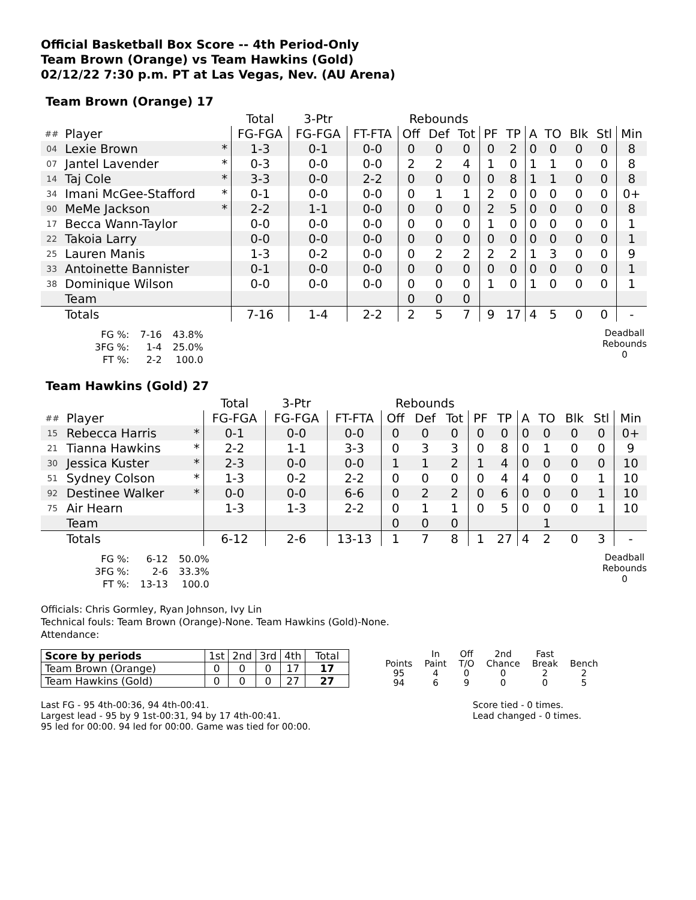Official Basketball Box Score -- 4th Period-Only
Team Brown (Orange) vs Team Hawkins (Gold)
02/12/22 7:30 p.m. PT at Las Vegas, Nev. (AU Arena)
Team Brown (Orange) 17
| | | | Total | 3-Ptr | | Rebounds | | | | | | | | | |
| --- | --- | --- | --- | --- | --- | --- | --- | --- | --- | --- | --- | --- | --- | --- | --- |
| ## | Player | | FG-FGA | FG-FGA | FT-FTA | Off | Def | Tot | PF | TP | A | TO | Blk | Stl | Min |
| 04 | Lexie Brown | * | 1-3 | 0-1 | 0-0 | 0 | 0 | 0 | 0 | 2 | 0 | 0 | 0 | 0 | 8 |
| 07 | Jantel Lavender | * | 0-3 | 0-0 | 0-0 | 2 | 2 | 4 | 1 | 0 | 1 | 1 | 0 | 0 | 8 |
| 14 | Taj Cole | * | 3-3 | 0-0 | 2-2 | 0 | 0 | 0 | 0 | 8 | 1 | 1 | 0 | 0 | 8 |
| 34 | Imani McGee-Stafford | * | 0-1 | 0-0 | 0-0 | 0 | 1 | 1 | 2 | 0 | 0 | 0 | 0 | 0 | 0+ |
| 90 | MeMe Jackson | * | 2-2 | 1-1 | 0-0 | 0 | 0 | 0 | 2 | 5 | 0 | 0 | 0 | 0 | 8 |
| 17 | Becca Wann-Taylor | | 0-0 | 0-0 | 0-0 | 0 | 0 | 0 | 1 | 0 | 0 | 0 | 0 | 0 | 1 |
| 22 | Takoia Larry | | 0-0 | 0-0 | 0-0 | 0 | 0 | 0 | 0 | 0 | 0 | 0 | 0 | 0 | 1 |
| 25 | Lauren Manis | | 1-3 | 0-2 | 0-0 | 0 | 2 | 2 | 2 | 2 | 1 | 3 | 0 | 0 | 9 |
| 33 | Antoinette Bannister | | 0-1 | 0-0 | 0-0 | 0 | 0 | 0 | 0 | 0 | 0 | 0 | 0 | 0 | 1 |
| 38 | Dominique Wilson | | 0-0 | 0-0 | 0-0 | 0 | 0 | 0 | 1 | 0 | 1 | 0 | 0 | 0 | 1 |
| | Team | | | | | 0 | 0 | 0 | | | | | | | |
| | Totals | | 7-16 | 1-4 | 2-2 | 2 | 5 | 7 | 9 | 17 | 4 | 5 | 0 | 0 | - |
| FG %: | 7-16 | 43.8% |
| 3FG %: | 1-4 | 25.0% |
| FT %: | 2-2 | 100.0 |
Deadball
Rebounds
0
Team Hawkins (Gold) 27
| | | | Total | 3-Ptr | | Rebounds | | | | | | | | | |
| --- | --- | --- | --- | --- | --- | --- | --- | --- | --- | --- | --- | --- | --- | --- | --- |
| ## | Player | | FG-FGA | FG-FGA | FT-FTA | Off | Def | Tot | PF | TP | A | TO | Blk | Stl | Min |
| 15 | Rebecca Harris | * | 0-1 | 0-0 | 0-0 | 0 | 0 | 0 | 0 | 0 | 0 | 0 | 0 | 0 | 0+ |
| 21 | Tianna Hawkins | * | 2-2 | 1-1 | 3-3 | 0 | 3 | 3 | 0 | 8 | 0 | 1 | 0 | 0 | 9 |
| 30 | Jessica Kuster | * | 2-3 | 0-0 | 0-0 | 1 | 1 | 2 | 1 | 4 | 0 | 0 | 0 | 0 | 10 |
| 51 | Sydney Colson | * | 1-3 | 0-2 | 2-2 | 0 | 0 | 0 | 0 | 4 | 4 | 0 | 0 | 1 | 10 |
| 92 | Destinee Walker | * | 0-0 | 0-0 | 6-6 | 0 | 2 | 2 | 0 | 6 | 0 | 0 | 0 | 1 | 10 |
| 75 | Air Hearn | | 1-3 | 1-3 | 2-2 | 0 | 1 | 1 | 0 | 5 | 0 | 0 | 0 | 1 | 10 |
| | Team | | | | | 0 | 0 | 0 | | | | 1 | | | |
| | Totals | | 6-12 | 2-6 | 13-13 | 1 | 7 | 8 | 1 | 27 | 4 | 2 | 0 | 3 | - |
| FG %: | 6-12 | 50.0% |
| 3FG %: | 2-6 | 33.3% |
| FT %: | 13-13 | 100.0 |
Deadball
Rebounds
0
Officials: Chris Gormley, Ryan Johnson, Ivy Lin
Technical fouls: Team Brown (Orange)-None. Team Hawkins (Gold)-None.
Attendance:
| Score by periods | 1st | 2nd | 3rd | 4th | Total |
| Team Brown (Orange) | 0 | 0 | 0 | 17 | 17 |
| Team Hawkins (Gold) | 0 | 0 | 0 | 27 | 27 |
| | In | Off | 2nd | Fast | |
| Points | Paint | T/O | Chance | Break | Bench |
| 95 | 4 | 0 | 0 | 2 | 2 |
| 94 | 6 | 9 | 0 | 0 | 5 |
Last FG - 95 4th-00:36, 94 4th-00:41.
Largest lead - 95 by 9 1st-00:31, 94 by 17 4th-00:41.
95 led for 00:00. 94 led for 00:00. Game was tied for 00:00.
Score tied - 0 times.
Lead changed - 0 times.